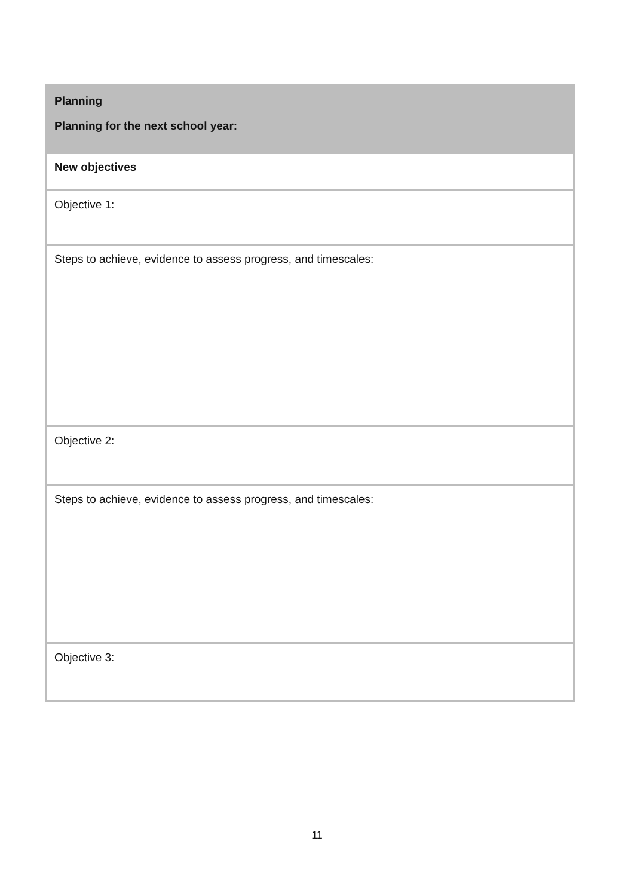| Planning Planning for the next school year: |
| New objectives |
| Objective 1: |
| Steps to achieve, evidence to assess progress, and timescales: |
| Objective 2: |
| Steps to achieve, evidence to assess progress, and timescales: |
| Objective 3: |
11